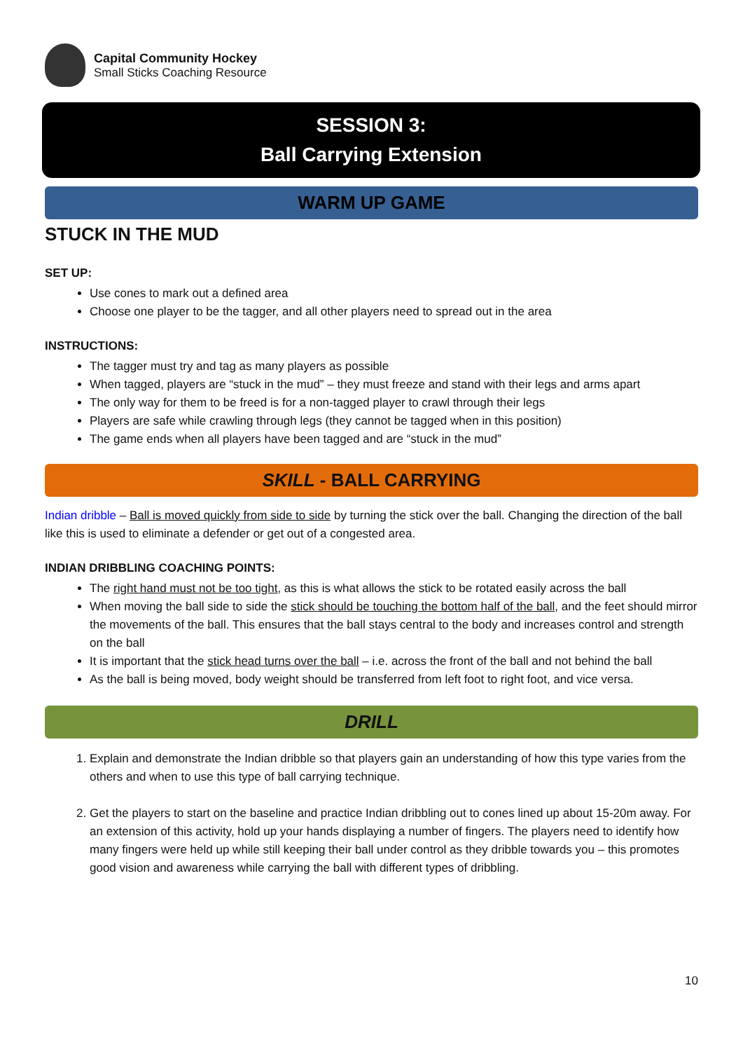Capital Community Hockey
Small Sticks Coaching Resource
SESSION 3:
Ball Carrying Extension
WARM UP GAME
STUCK IN THE MUD
SET UP:
Use cones to mark out a defined area
Choose one player to be the tagger, and all other players need to spread out in the area
INSTRUCTIONS:
The tagger must try and tag as many players as possible
When tagged, players are “stuck in the mud” – they must freeze and stand with their legs and arms apart
The only way for them to be freed is for a non-tagged player to crawl through their legs
Players are safe while crawling through legs (they cannot be tagged when in this position)
The game ends when all players have been tagged and are “stuck in the mud”
SKILL - BALL CARRYING
Indian dribble – Ball is moved quickly from side to side by turning the stick over the ball. Changing the direction of the ball like this is used to eliminate a defender or get out of a congested area.
INDIAN DRIBBLING COACHING POINTS:
The right hand must not be too tight, as this is what allows the stick to be rotated easily across the ball
When moving the ball side to side the stick should be touching the bottom half of the ball, and the feet should mirror the movements of the ball. This ensures that the ball stays central to the body and increases control and strength on the ball
It is important that the stick head turns over the ball – i.e. across the front of the ball and not behind the ball
As the ball is being moved, body weight should be transferred from left foot to right foot, and vice versa.
DRILL
1. Explain and demonstrate the Indian dribble so that players gain an understanding of how this type varies from the others and when to use this type of ball carrying technique.
2. Get the players to start on the baseline and practice Indian dribbling out to cones lined up about 15-20m away. For an extension of this activity, hold up your hands displaying a number of fingers. The players need to identify how many fingers were held up while still keeping their ball under control as they dribble towards you – this promotes good vision and awareness while carrying the ball with different types of dribbling.
10